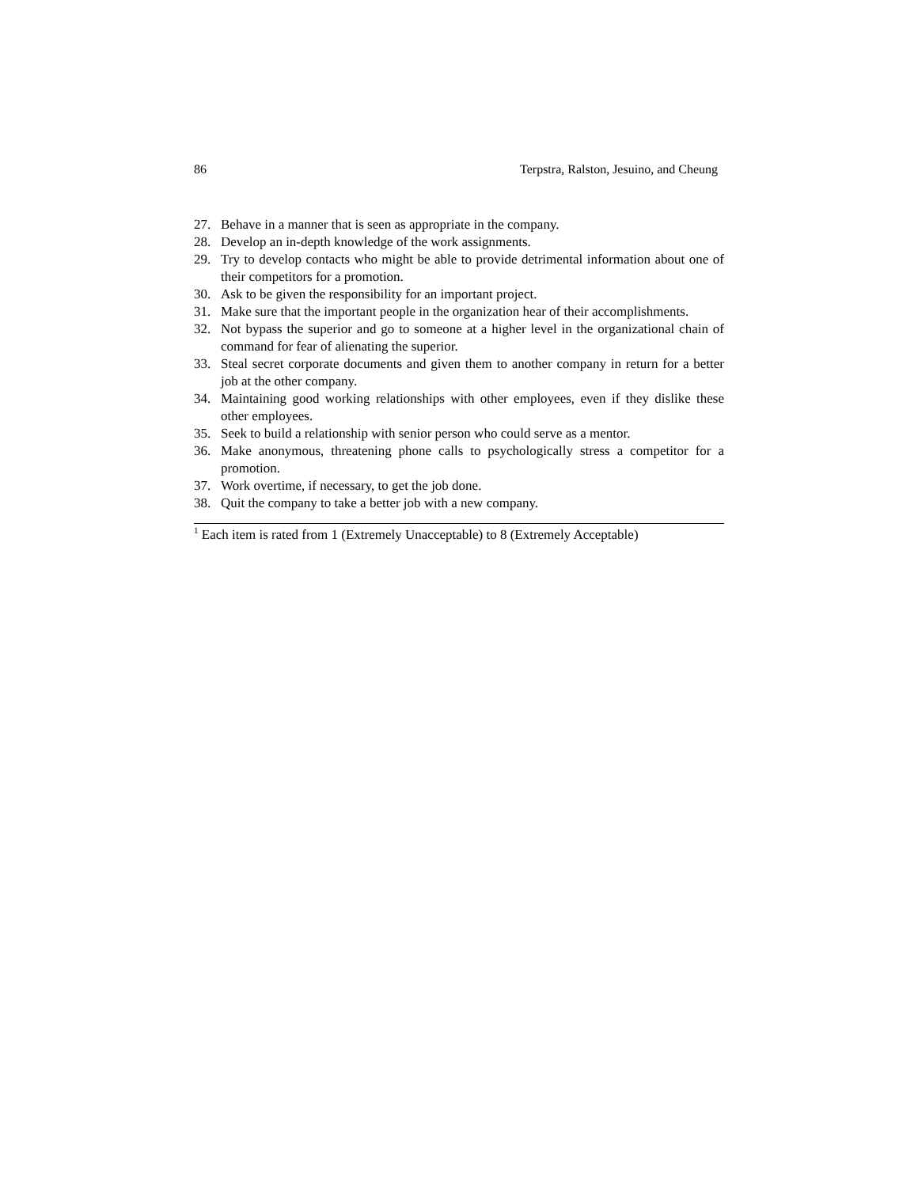86 Terpstra, Ralston, Jesuino, and Cheung
27. Behave in a manner that is seen as appropriate in the company.
28. Develop an in-depth knowledge of the work assignments.
29. Try to develop contacts who might be able to provide detrimental information about one of their competitors for a promotion.
30. Ask to be given the responsibility for an important project.
31. Make sure that the important people in the organization hear of their accomplishments.
32. Not bypass the superior and go to someone at a higher level in the organizational chain of command for fear of alienating the superior.
33. Steal secret corporate documents and given them to another company in return for a better job at the other company.
34. Maintaining good working relationships with other employees, even if they dislike these other employees.
35. Seek to build a relationship with senior person who could serve as a mentor.
36. Make anonymous, threatening phone calls to psychologically stress a competitor for a promotion.
37. Work overtime, if necessary, to get the job done.
38. Quit the company to take a better job with a new company.
<sup>1</sup> Each item is rated from 1 (Extremely Unacceptable) to 8 (Extremely Acceptable)